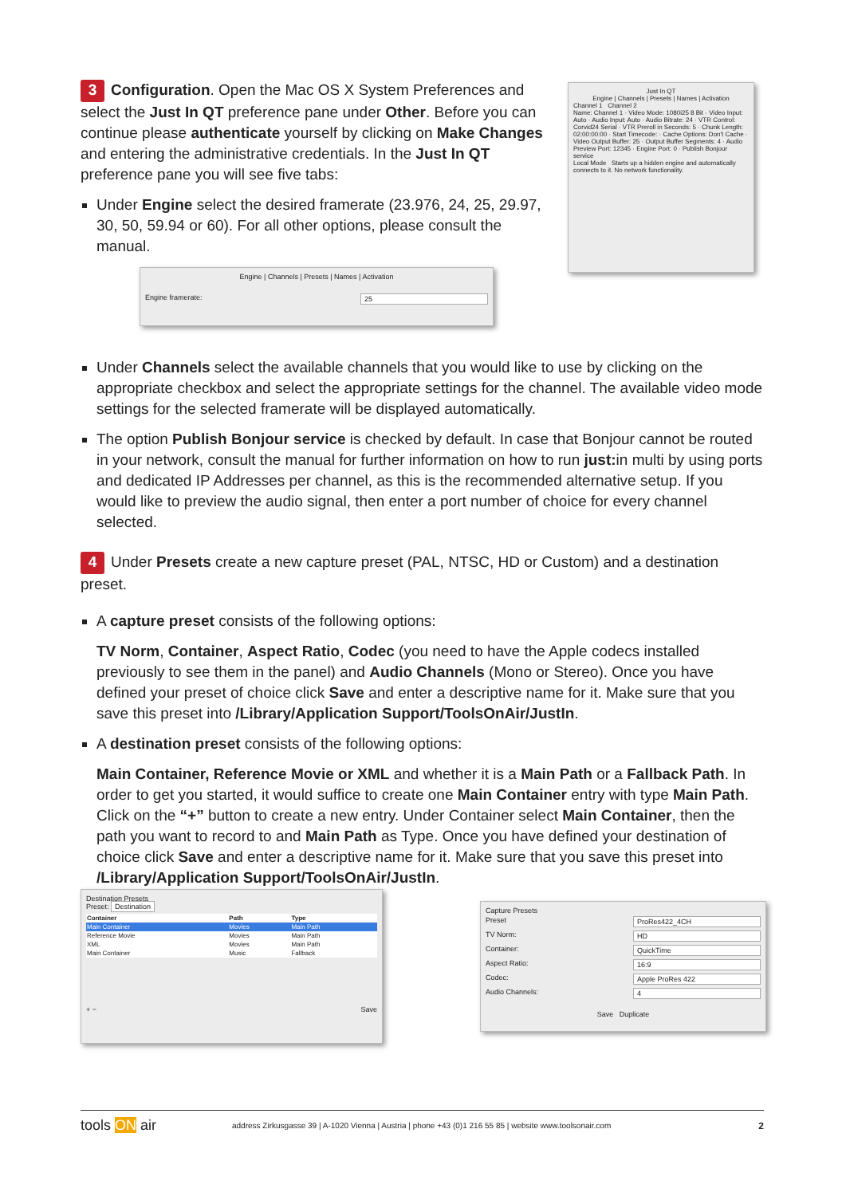3 Configuration. Open the Mac OS X System Preferences and select the Just In QT preference pane under Other. Before you can continue please authenticate yourself by clicking on Make Changes and entering the administrative credentials. In the Just In QT preference pane you will see five tabs:
Under Engine select the desired framerate (23.976, 24, 25, 29.97, 30, 50, 59.94 or 60). For all other options, please consult the manual.
Just In QT
Engine | Channels | Presets | Names | Activation
Channel 1 Channel 2
Name: Channel 1 · Video Mode: 1080i25 8 Bit · Video Input: Auto · Audio Input: Auto · Audio Bitrate: 24 · VTR Control: Corvid24 Serial · VTR Preroll in Seconds: 5 · Chunk Length: 02:00:00:00 · Start Timecode: · Cache Options: Don't Cache · Video Output Buffer: 25 · Output Buffer Segments: 4 · Audio Preview Port: 12345 · Engine Port: 0 · Publish Bonjour service
Local Mode Starts up a hidden engine and automatically connects to it. No network functionality.
Engine | Channels | Presets | Names | Activation
Engine framerate: 25
Under Channels select the available channels that you would like to use by clicking on the appropriate checkbox and select the appropriate settings for the channel. The available video mode settings for the selected framerate will be displayed automatically.
The option Publish Bonjour service is checked by default. In case that Bonjour cannot be routed in your network, consult the manual for further information on how to run just: in multi by using ports and dedicated IP Addresses per channel, as this is the recommended alternative setup. If you would like to preview the audio signal, then enter a port number of choice for every channel selected.
4 Under Presets create a new capture preset (PAL, NTSC, HD or Custom) and a destination preset.
A capture preset consists of the following options:
TV Norm, Container, Aspect Ratio, Codec (you need to have the Apple codecs installed previously to see them in the panel) and Audio Channels (Mono or Stereo). Once you have defined your preset of choice click Save and enter a descriptive name for it. Make sure that you save this preset into /Library/Application Support/ToolsOnAir/JustIn.
A destination preset consists of the following options:
Main Container, Reference Movie or XML and whether it is a Main Path or a Fallback Path. In order to get you started, it would suffice to create one Main Container entry with type Main Path. Click on the “+” button to create a new entry. Under Container select Main Container, then the path you want to record to and Main Path as Type. Once you have defined your destination of choice click Save and enter a descriptive name for it. Make sure that you save this preset into /Library/Application Support/ToolsOnAir/JustIn.
Destination Presets
Preset: Destination
| Container | Path | Type |
| --- | --- | --- |
| Main Container | Movies | Main Path |
| Reference Movie | Movies | Main Path |
| XML | Movies | Main Path |
| Main Container | Music | Fallback |
+ − Save
Capture Presets
Preset ProRes422_4CH
TV Norm: HD
Container: QuickTime
Aspect Ratio: 16:9
Codec: Apple ProRes 422
Audio Channels: 4
Save Duplicate
tools ON air address Zirkusgasse 39 | A-1020 Vienna | Austria | phone +43 (0)1 216 55 85 | website www.toolsonair.com 2